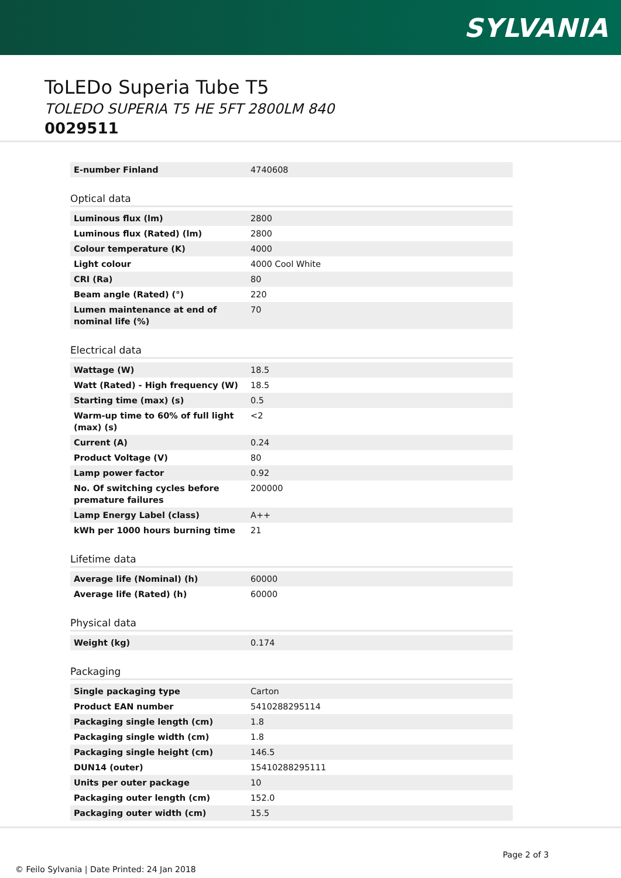SYLVANIA
ToLEDo Superia Tube T5
TOLEDO SUPERIA T5 HE 5FT 2800LM 840
0029511
| E-number Finland | 4740608 |
Optical data
| Luminous flux (lm) | 2800 |
| Luminous flux (Rated) (lm) | 2800 |
| Colour temperature (K) | 4000 |
| Light colour | 4000 Cool White |
| CRI (Ra) | 80 |
| Beam angle (Rated) (°) | 220 |
| Lumen maintenance at end of nominal life (%) | 70 |
Electrical data
| Wattage (W) | 18.5 |
| Watt (Rated) - High frequency (W) | 18.5 |
| Starting time (max) (s) | 0.5 |
| Warm-up time to 60% of full light (max) (s) | <2 |
| Current (A) | 0.24 |
| Product Voltage (V) | 80 |
| Lamp power factor | 0.92 |
| No. Of switching cycles before premature failures | 200000 |
| Lamp Energy Label (class) | A++ |
| kWh per 1000 hours burning time | 21 |
Lifetime data
| Average life (Nominal) (h) | 60000 |
| Average life (Rated) (h) | 60000 |
Physical data
| Weight (kg) | 0.174 |
Packaging
| Single packaging type | Carton |
| Product EAN number | 5410288295114 |
| Packaging single length (cm) | 1.8 |
| Packaging single width (cm) | 1.8 |
| Packaging single height (cm) | 146.5 |
| DUN14 (outer) | 15410288295111 |
| Units per outer package | 10 |
| Packaging outer length (cm) | 152.0 |
| Packaging outer width (cm) | 15.5 |
Page 2 of 3
© Feilo Sylvania | Date Printed: 24 Jan 2018